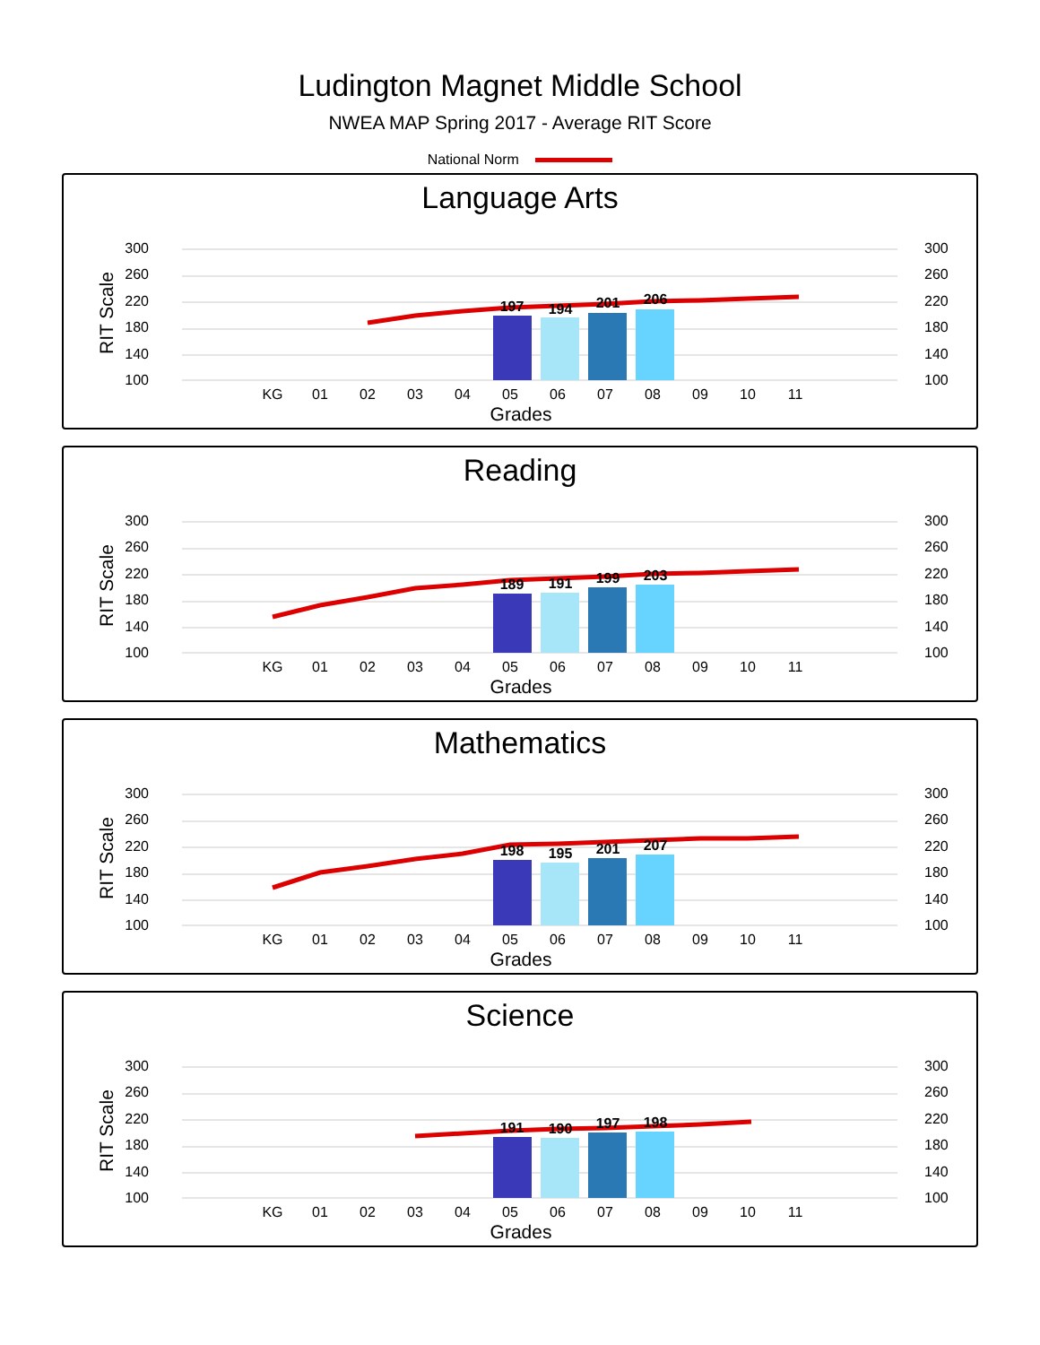Ludington Magnet Middle School
NWEA MAP Spring 2017 - Average RIT Score
National Norm
Language Arts
300
260
220
180
140
100
300
260
220
180
140
100
RIT Scale
197
194
201
206
KG
01
02
03
04
05
06
07
08
09
10
11
Grades
Reading
300
260
220
180
140
100
300
260
220
180
140
100
RIT Scale
189
191
199
203
KG
01
02
03
04
05
06
07
08
09
10
11
Grades
Mathematics
300
260
220
180
140
100
300
260
220
180
140
100
RIT Scale
198
195
201
207
KG
01
02
03
04
05
06
07
08
09
10
11
Grades
Science
300
260
220
180
140
100
300
260
220
180
140
100
RIT Scale
191
190
197
198
KG
01
02
03
04
05
06
07
08
09
10
11
Grades